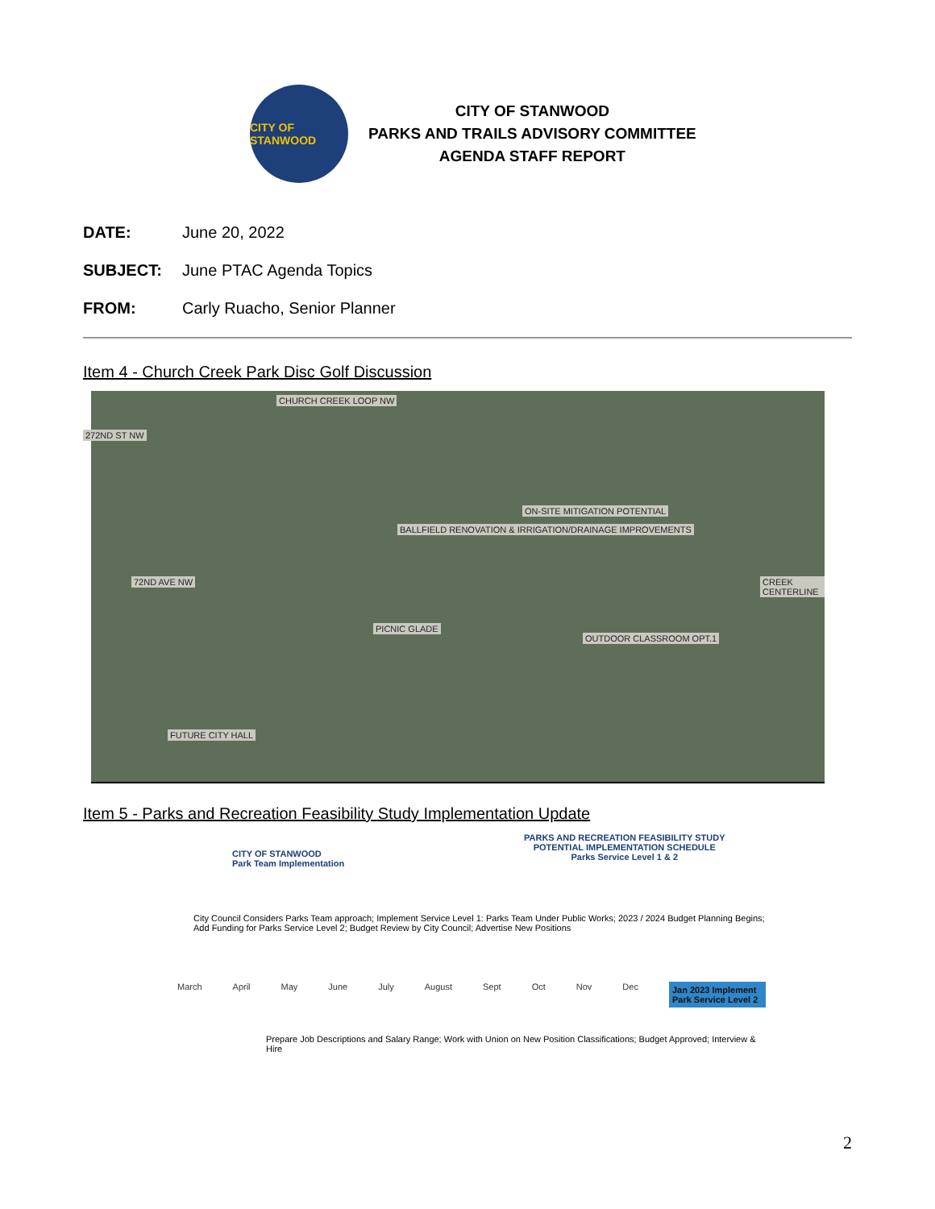CITY OF STANWOOD
CITY OF STANWOOD
PARKS AND TRAILS ADVISORY COMMITTEE
AGENDA STAFF REPORT
DATE: June 20, 2022
SUBJECT: June PTAC Agenda Topics
FROM: Carly Ruacho, Senior Planner
Item 4 - Church Creek Park Disc Golf Discussion
CHURCH CREEK LOOP NW
272ND ST NW
72ND AVE NW
FUTURE CITY HALL
BALLFIELD RENOVATION & IRRIGATION/DRAINAGE IMPROVEMENTS
ON-SITE MITIGATION POTENTIAL
PICNIC GLADE
OUTDOOR CLASSROOM OPT.1
CREEK CENTERLINE
Item 5 - Parks and Recreation Feasibility Study Implementation Update
CITY OF STANWOOD
Park Team Implementation
PARKS AND RECREATION FEASIBILITY STUDY
POTENTIAL IMPLEMENTATION SCHEDULE
Parks Service Level 1 & 2
City Council Considers Parks Team approach; Implement Service Level 1: Parks Team Under Public Works; 2023 / 2024 Budget Planning Begins; Add Funding for Parks Service Level 2; Budget Review by City Council; Advertise New Positions
March April May June July August Sept Oct Nov Dec Jan 2023 Implement Park Service Level 2
Prepare Job Descriptions and Salary Range; Work with Union on New Position Classifications; Budget Approved; Interview & Hire
2